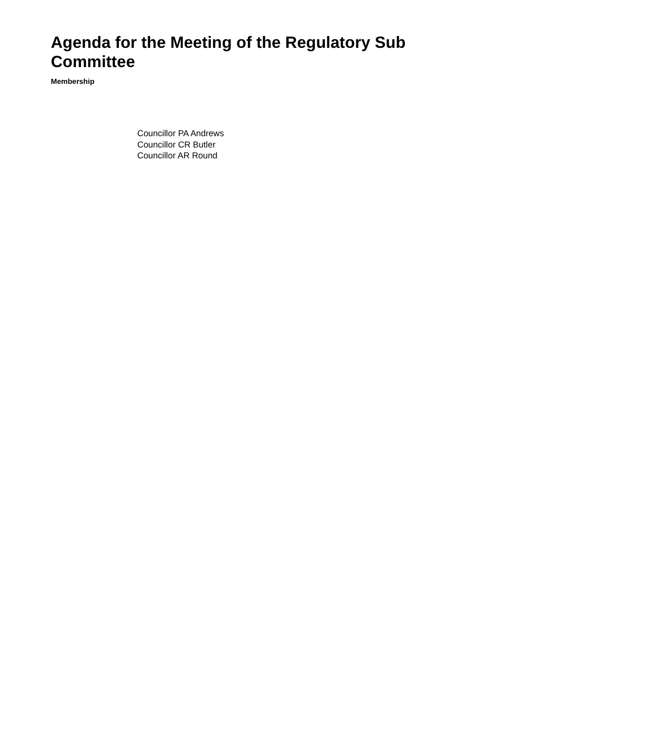Agenda for the Meeting of the Regulatory Sub Committee
Membership
Councillor PA Andrews
Councillor CR Butler
Councillor AR Round